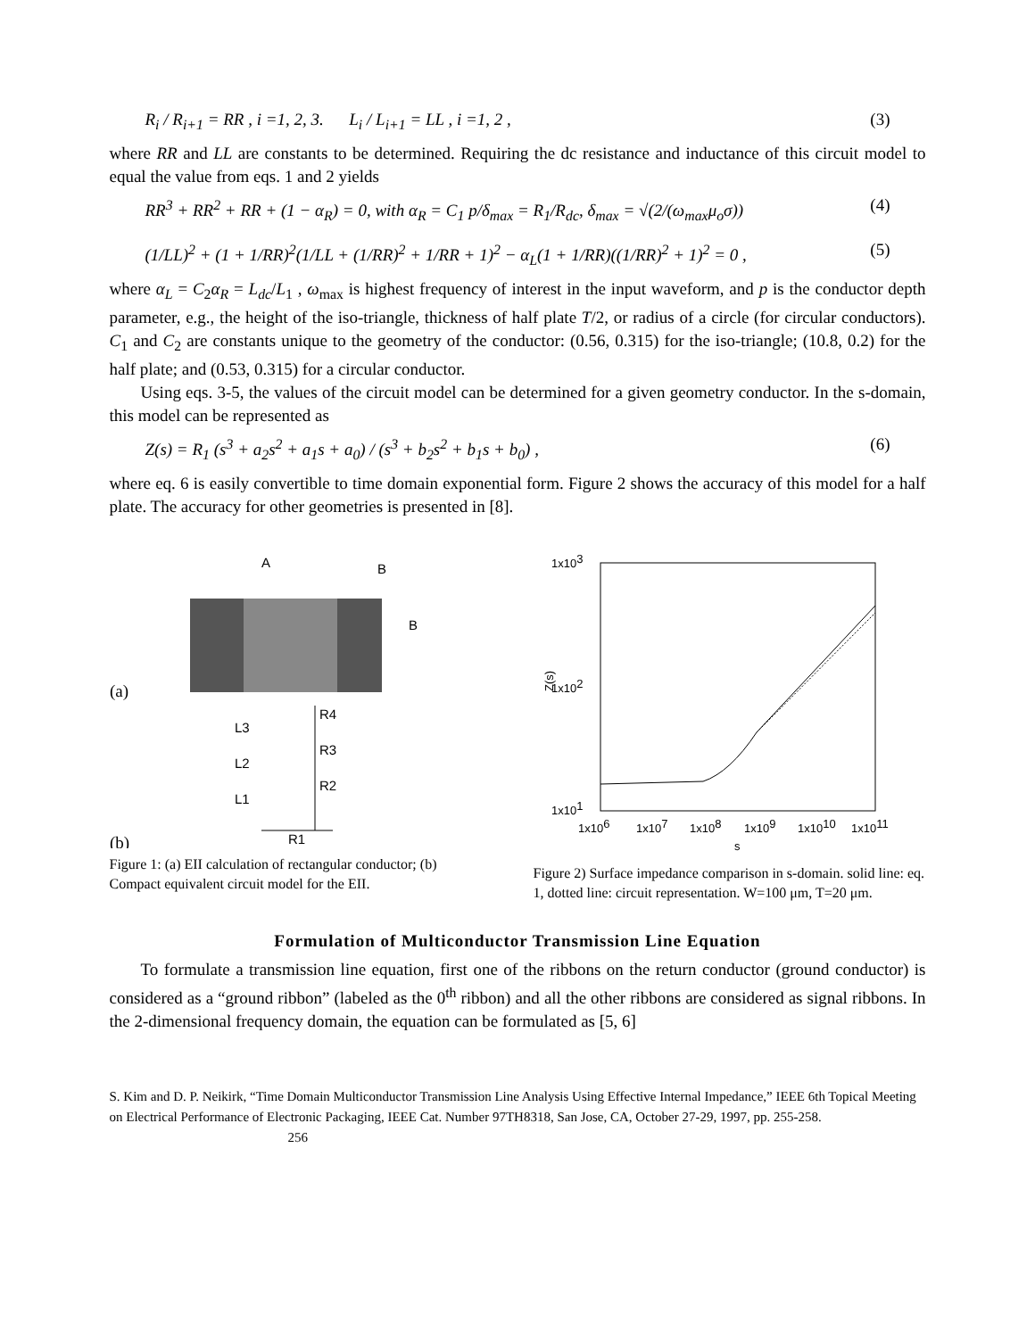R<sub>i</sub> / R<sub>i+1</sub> = RR , i =1, 2, 3. L<sub>i</sub> / L<sub>i+1</sub> = LL , i =1, 2 , (3)
where RR and LL are constants to be determined. Requiring the dc resistance and inductance of this circuit model to equal the value from eqs. 1 and 2 yields
RR<sup>3</sup> + RR<sup>2</sup> + RR + (1 − α<sub>R</sub>) = 0, with α<sub>R</sub> = C<sub>1</sub> p/δ<sub>max</sub> = R<sub>1</sub>/R<sub>dc</sub>, δ<sub>max</sub> = √(2/(ω<sub>max</sub>μ<sub>o</sub>σ)) (4)
(1/LL)<sup>2</sup> + (1 + 1/RR)<sup>2</sup>(1/LL + (1/RR)<sup>2</sup> + 1/RR + 1)<sup>2</sup> − α<sub>L</sub>(1 + 1/RR)((1/RR)<sup>2</sup> + 1)<sup>2</sup> = 0 , (5)
where α<sub>L</sub> = C<sub>2</sub>α<sub>R</sub> = L<sub>dc</sub>/L<sub>1</sub> , ω<sub>max</sub> is highest frequency of interest in the input waveform, and p is the conductor depth parameter, e.g., the height of the iso-triangle, thickness of half plate T/2, or radius of a circle (for circular conductors). C<sub>1</sub> and C<sub>2</sub> are constants unique to the geometry of the conductor: (0.56, 0.315) for the iso-triangle; (10.8, 0.2) for the half plate; and (0.53, 0.315) for a circular conductor.
Using eqs. 3-5, the values of the circuit model can be determined for a given geometry conductor. In the s-domain, this model can be represented as
Z(s) = R<sub>1</sub> (s<sup>3</sup> + a<sub>2</sub>s<sup>2</sup> + a<sub>1</sub>s + a<sub>0</sub>) / (s<sup>3</sup> + b<sub>2</sub>s<sup>2</sup> + b<sub>1</sub>s + b<sub>0</sub>) , (6)
where eq. 6 is easily convertible to time domain exponential form. Figure 2 shows the accuracy of this model for a half plate. The accuracy for other geometries is presented in [8].
A
B
B
(a)
L3
L2
L1
R4
R3
R2
R1
(b)
Figure 1: (a) EII calculation of rectangular conductor; (b) Compact equivalent circuit model for the EII.
1x103
1x102
1x101
Z(s)
1x106
1x107
1x108
1x109
1x1010
1x1011
s
Figure 2) Surface impedance comparison in s-domain. solid line: eq. 1, dotted line: circuit representation. W=100 μm, T=20 μm.
Formulation of Multiconductor Transmission Line Equation
To formulate a transmission line equation, first one of the ribbons on the return conductor (ground conductor) is considered as a “ground ribbon” (labeled as the 0<sup>th</sup> ribbon) and all the other ribbons are considered as signal ribbons. In the 2-dimensional frequency domain, the equation can be formulated as [5, 6]
S. Kim and D. P. Neikirk, “Time Domain Multiconductor Transmission Line Analysis Using Effective Internal Impedance,” IEEE 6th Topical Meeting on Electrical Performance of Electronic Packaging, IEEE Cat. Number 97TH8318, San Jose, CA, October 27-29, 1997, pp. 255-258. 256